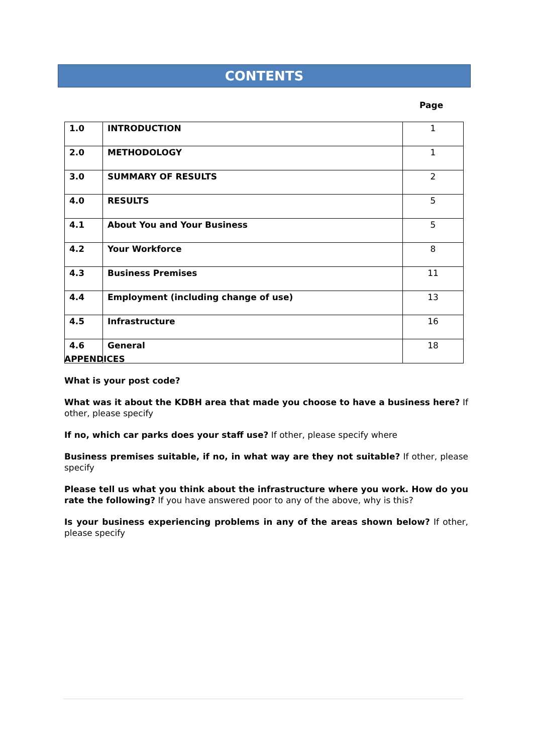CONTENTS
Page
| 1.0 | INTRODUCTION | 1 |
| 2.0 | METHODOLOGY | 1 |
| 3.0 | SUMMARY OF RESULTS | 2 |
| 4.0 | RESULTS | 5 |
| 4.1 | About You and Your Business | 5 |
| 4.2 | Your Workforce | 8 |
| 4.3 | Business Premises | 11 |
| 4.4 | Employment (including change of use) | 13 |
| 4.5 | Infrastructure | 16 |
| 4.6 | General | 18 |
APPENDICES
What is your post code?
What was it about the KDBH area that made you choose to have a business here? If other, please specify
If no, which car parks does your staff use? If other, please specify where
Business premises suitable, if no, in what way are they not suitable? If other, please specify
Please tell us what you think about the infrastructure where you work. How do you rate the following? If you have answered poor to any of the above, why is this?
Is your business experiencing problems in any of the areas shown below? If other, please specify